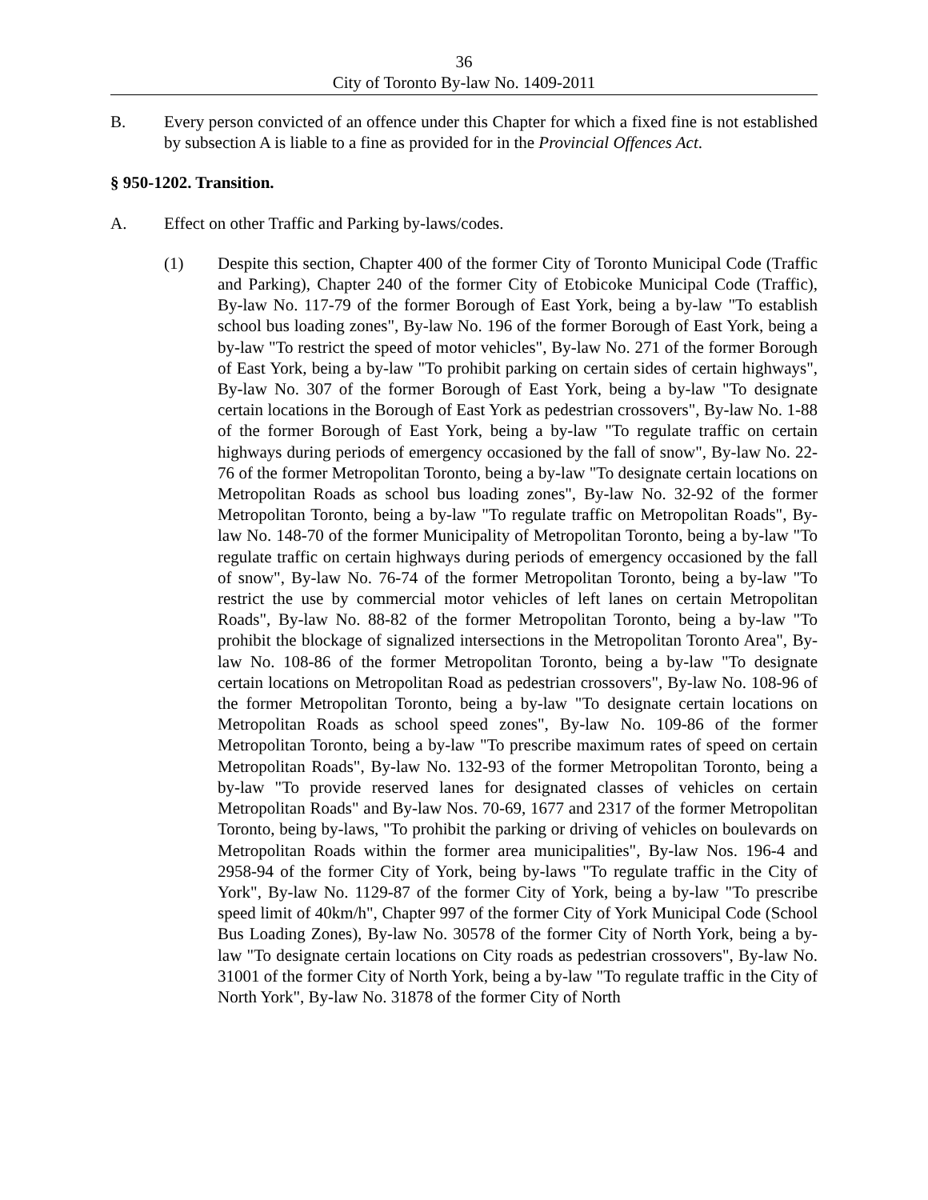36
City of Toronto By-law No. 1409-2011
B. Every person convicted of an offence under this Chapter for which a fixed fine is not established by subsection A is liable to a fine as provided for in the Provincial Offences Act.
§ 950-1202. Transition.
A. Effect on other Traffic and Parking by-laws/codes.
(1) Despite this section, Chapter 400 of the former City of Toronto Municipal Code (Traffic and Parking), Chapter 240 of the former City of Etobicoke Municipal Code (Traffic), By-law No. 117-79 of the former Borough of East York, being a by-law "To establish school bus loading zones", By-law No. 196 of the former Borough of East York, being a by-law "To restrict the speed of motor vehicles", By-law No. 271 of the former Borough of East York, being a by-law "To prohibit parking on certain sides of certain highways", By-law No. 307 of the former Borough of East York, being a by-law "To designate certain locations in the Borough of East York as pedestrian crossovers", By-law No. 1-88 of the former Borough of East York, being a by-law "To regulate traffic on certain highways during periods of emergency occasioned by the fall of snow", By-law No. 22-76 of the former Metropolitan Toronto, being a by-law "To designate certain locations on Metropolitan Roads as school bus loading zones", By-law No. 32-92 of the former Metropolitan Toronto, being a by-law "To regulate traffic on Metropolitan Roads", By-law No. 148-70 of the former Municipality of Metropolitan Toronto, being a by-law "To regulate traffic on certain highways during periods of emergency occasioned by the fall of snow", By-law No. 76-74 of the former Metropolitan Toronto, being a by-law "To restrict the use by commercial motor vehicles of left lanes on certain Metropolitan Roads", By-law No. 88-82 of the former Metropolitan Toronto, being a by-law "To prohibit the blockage of signalized intersections in the Metropolitan Toronto Area", By-law No. 108-86 of the former Metropolitan Toronto, being a by-law "To designate certain locations on Metropolitan Road as pedestrian crossovers", By-law No. 108-96 of the former Metropolitan Toronto, being a by-law "To designate certain locations on Metropolitan Roads as school speed zones", By-law No. 109-86 of the former Metropolitan Toronto, being a by-law "To prescribe maximum rates of speed on certain Metropolitan Roads", By-law No. 132-93 of the former Metropolitan Toronto, being a by-law "To provide reserved lanes for designated classes of vehicles on certain Metropolitan Roads" and By-law Nos. 70-69, 1677 and 2317 of the former Metropolitan Toronto, being by-laws, "To prohibit the parking or driving of vehicles on boulevards on Metropolitan Roads within the former area municipalities", By-law Nos. 196-4 and 2958-94 of the former City of York, being by-laws "To regulate traffic in the City of York", By-law No. 1129-87 of the former City of York, being a by-law "To prescribe speed limit of 40km/h", Chapter 997 of the former City of York Municipal Code (School Bus Loading Zones), By-law No. 30578 of the former City of North York, being a by-law "To designate certain locations on City roads as pedestrian crossovers", By-law No. 31001 of the former City of North York, being a by-law "To regulate traffic in the City of North York", By-law No. 31878 of the former City of North